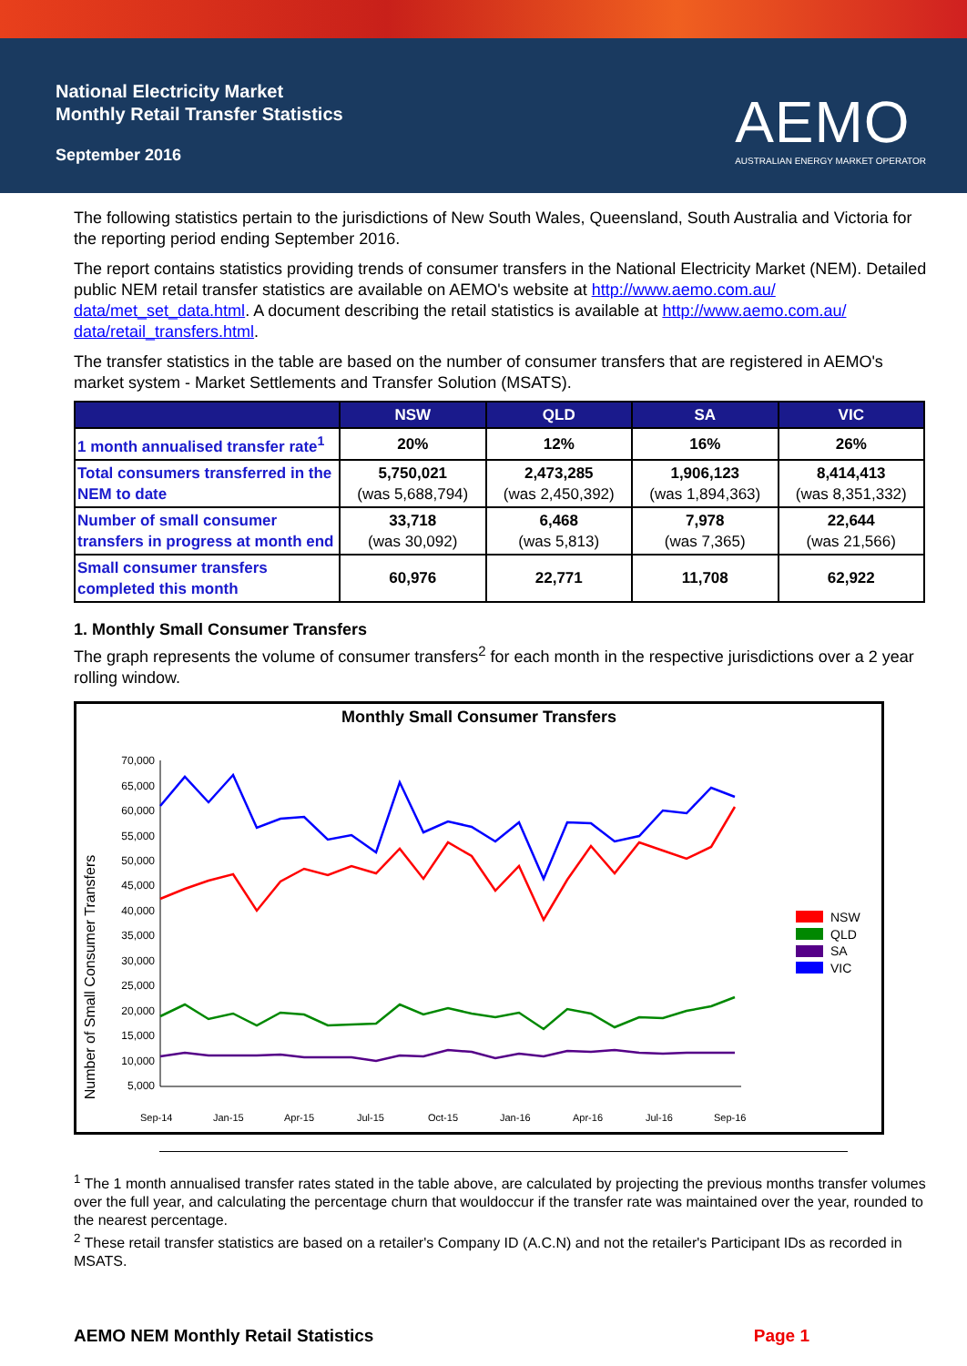National Electricity Market
Monthly Retail Transfer Statistics
September 2016
AEMO
AUSTRALIAN ENERGY MARKET OPERATOR
The following statistics pertain to the jurisdictions of New South Wales, Queensland, South Australia and Victoria for the reporting period ending September 2016.
The report contains statistics providing trends of consumer transfers in the National Electricity Market (NEM). Detailed public NEM retail transfer statistics are available on AEMO's website at http://www.aemo.com.au/ data/met_set_data.html. A document describing the retail statistics is available at http://www.aemo.com.au/ data/retail_transfers.html.
The transfer statistics in the table are based on the number of consumer transfers that are registered in AEMO's market system - Market Settlements and Transfer Solution (MSATS).
| | NSW | QLD | SA | VIC |
| --- | --- | --- | --- | --- |
| 1 month annualised transfer rate<sup>1</sup> | 20% | 12% | 16% | 26% |
| Total consumers transferred in the NEM to date | 5,750,021 (was 5,688,794) | 2,473,285 (was 2,450,392) | 1,906,123 (was 1,894,363) | 8,414,413 (was 8,351,332) |
| Number of small consumer transfers in progress at month end | 33,718 (was 30,092) | 6,468 (was 5,813) | 7,978 (was 7,365) | 22,644 (was 21,566) |
| Small consumer transfers completed this month | 60,976 | 22,771 | 11,708 | 62,922 |
1. Monthly Small Consumer Transfers
The graph represents the volume of consumer transfers<sup>2</sup> for each month in the respective jurisdictions over a 2 year rolling window.
Monthly Small Consumer Transfers
Number of Small Consumer Transfers
70,000
65,000
60,000
55,000
50,000
45,000
40,000
35,000
30,000
25,000
20,000
15,000
10,000
5,000
Sep-14
Jan-15
Apr-15
Jul-15
Oct-15
Jan-16
Apr-16
Jul-16
Sep-16
NSW
QLD
SA
VIC
<sup>1</sup> The 1 month annualised transfer rates stated in the table above, are calculated by projecting the previous months transfer volumes over the full year, and calculating the percentage churn that wouldoccur if the transfer rate was maintained over the year, rounded to the nearest percentage.
<sup>2</sup> These retail transfer statistics are based on a retailer's Company ID (A.C.N) and not the retailer's Participant IDs as recorded in MSATS.
AEMO NEM Monthly Retail Statistics Page 1